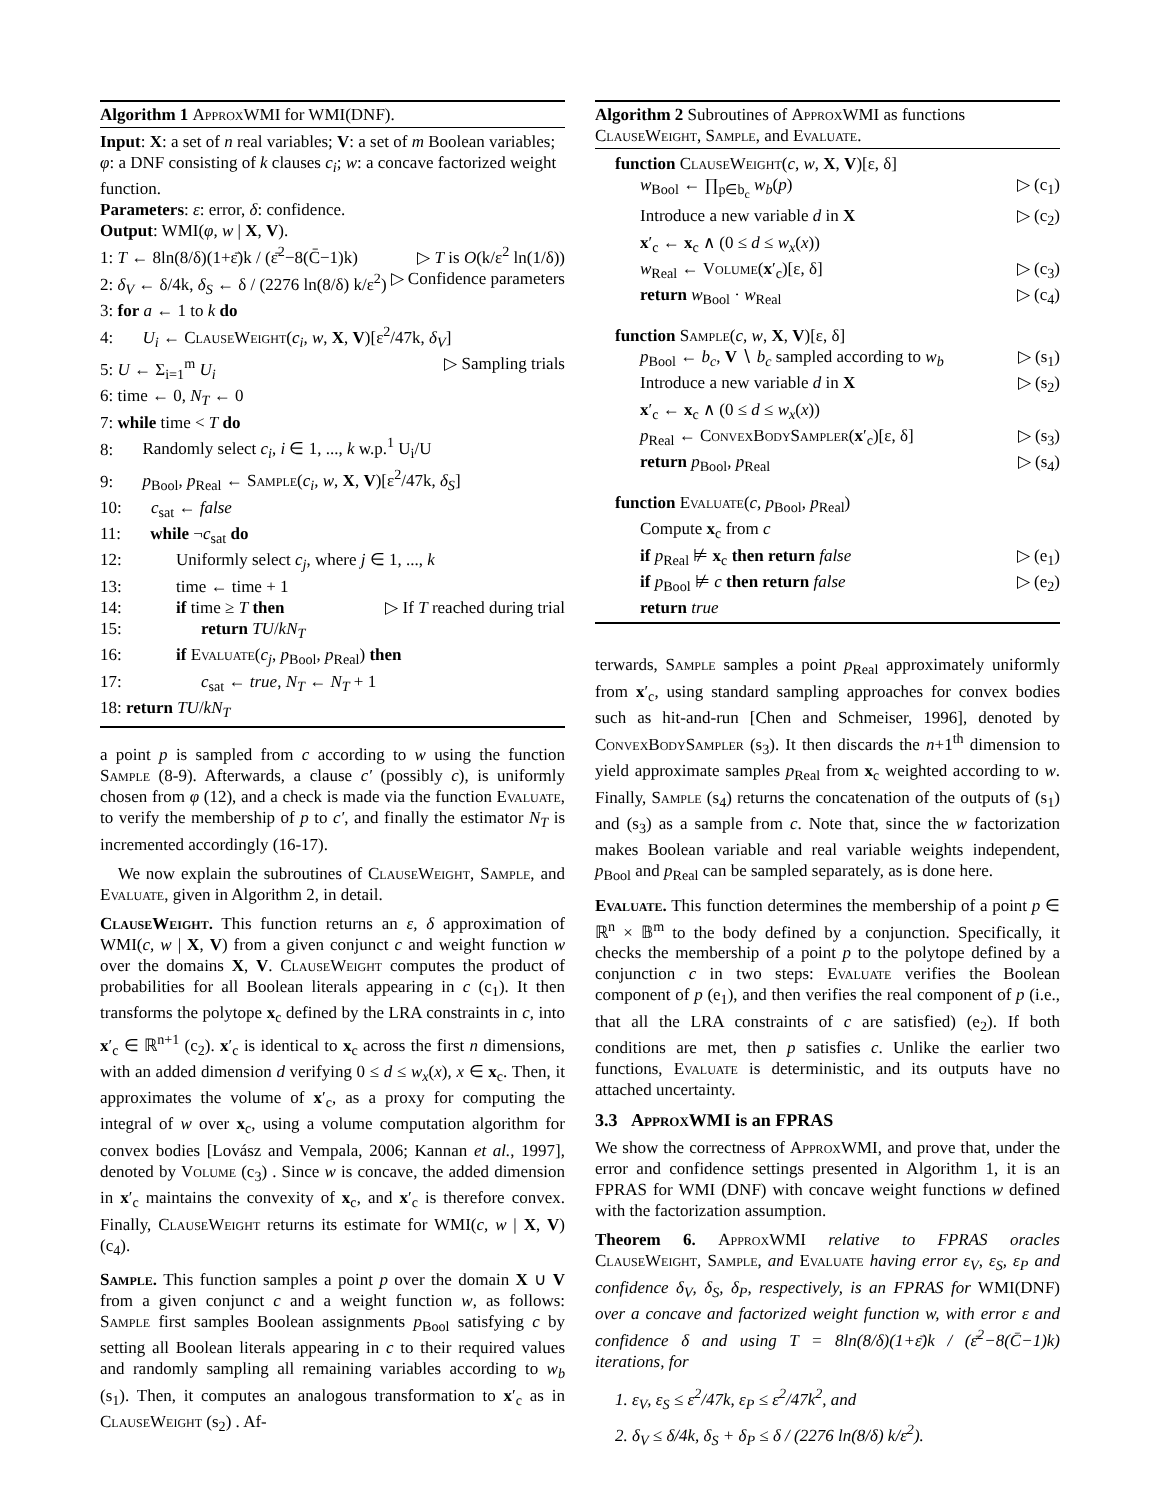Algorithm 1 ApproxWMI for WMI(DNF).
Input: X: a set of n real variables; V: a set of m Boolean variables; φ: a DNF consisting of k clauses c<sub>i</sub>; w: a concave factorized weight function.
Parameters: ε: error, δ: confidence.
Output: WMI(φ, w | X, V).
1: T ← 8ln(8/δ)(1+ε̄)k / (ε̄<sup>2</sup>−8(C̄−1)k) ▷ T is O(k/ε<sup>2</sup> ln(1/δ))
2: δ<sub>V</sub> ← δ/4k, δ<sub>S</sub> ← δ / (2276 ln(8/δ) k/ε<sup>2</sup>) ▷ Confidence parameters
3: for a ← 1 to k do
4: U<sub>i</sub> ← ClauseWeight(c<sub>i</sub>, w, X, V)[ε<sup>2</sup>/47k, δ<sub>V</sub>]
5: U ← Σ<sub>i=1</sub><sup>m</sup> U<sub>i</sub> ▷ Sampling trials
6: time ← 0, N<sub>T</sub> ← 0
7: while time < T do
8: Randomly select c<sub>i</sub>, i ∈ 1, ..., k w.p.<sup>1</sup> U<sub>i</sub>/U
9: p<sub>Bool</sub>, p<sub>Real</sub> ← Sample(c<sub>i</sub>, w, X, V)[ε<sup>2</sup>/47k, δ<sub>S</sub>]
10: c<sub>sat</sub> ← false
11: while ¬c<sub>sat</sub> do
12: Uniformly select c<sub>j</sub>, where j ∈ 1, ..., k
13: time ← time + 1
14: if time ≥ T then ▷ If T reached during trial
15: return TU/kN<sub>T</sub>
16: if Evaluate(c<sub>j</sub>, p<sub>Bool</sub>, p<sub>Real</sub>) then
17: c<sub>sat</sub> ← true, N<sub>T</sub> ← N<sub>T</sub> + 1
18: return TU/kN<sub>T</sub>
a point p is sampled from c according to w using the function Sample (8-9). Afterwards, a clause c′ (possibly c), is uniformly chosen from φ (12), and a check is made via the function Evaluate, to verify the membership of p to c′, and finally the estimator N<sub>T</sub> is incremented accordingly (16-17).
We now explain the subroutines of ClauseWeight, Sample, and Evaluate, given in Algorithm 2, in detail.
ClauseWeight. This function returns an ε, δ approximation of WMI(c, w | X, V) from a given conjunct c and weight function w over the domains X, V. ClauseWeight computes the product of probabilities for all Boolean literals appearing in c (c<sub>1</sub>). It then transforms the polytope x<sub>c</sub> defined by the LRA constraints in c, into x′<sub>c</sub> ∈ ℝ<sup>n+1</sup> (c<sub>2</sub>). x′<sub>c</sub> is identical to x<sub>c</sub> across the first n dimensions, with an added dimension d verifying 0 ≤ d ≤ w<sub>x</sub>(x), x ∈ x<sub>c</sub>. Then, it approximates the volume of x′<sub>c</sub>, as a proxy for computing the integral of w over x<sub>c</sub>, using a volume computation algorithm for convex bodies [Lovász and Vempala, 2006; Kannan et al., 1997], denoted by Volume (c<sub>3</sub>) . Since w is concave, the added dimension in x′<sub>c</sub> maintains the convexity of x<sub>c</sub>, and x′<sub>c</sub> is therefore convex. Finally, ClauseWeight returns its estimate for WMI(c, w | X, V) (c<sub>4</sub>).
Sample. This function samples a point p over the domain X ∪ V from a given conjunct c and a weight function w, as follows: Sample first samples Boolean assignments p<sub>Bool</sub> satisfying c by setting all Boolean literals appearing in c to their required values and randomly sampling all remaining variables according to w<sub>b</sub> (s<sub>1</sub>). Then, it computes an analogous transformation to x′<sub>c</sub> as in ClauseWeight (s<sub>2</sub>) . Af-
Algorithm 2 Subroutines of ApproxWMI as functions ClauseWeight, Sample, and Evaluate.
function ClauseWeight(c, w, X, V)[ε, δ]
w<sub>Bool</sub> ← ∏<sub>p∈b<sub>c</sub></sub> w<sub>b</sub>(p) ▷ (c<sub>1</sub>)
Introduce a new variable d in X ▷ (c<sub>2</sub>)
x′<sub>c</sub> ← x<sub>c</sub> ∧ (0 ≤ d ≤ w<sub>x</sub>(x))
w<sub>Real</sub> ← Volume(x′<sub>c</sub>)[ε, δ] ▷ (c<sub>3</sub>)
return w<sub>Bool</sub> · w<sub>Real</sub> ▷ (c<sub>4</sub>)
function Sample(c, w, X, V)[ε, δ]
p<sub>Bool</sub> ← b<sub>c</sub>, V ∖ b<sub>c</sub> sampled according to w<sub>b</sub> ▷ (s<sub>1</sub>)
Introduce a new variable d in X ▷ (s<sub>2</sub>)
x′<sub>c</sub> ← x<sub>c</sub> ∧ (0 ≤ d ≤ w<sub>x</sub>(x))
p<sub>Real</sub> ← ConvexBodySampler(x′<sub>c</sub>)[ε, δ] ▷ (s<sub>3</sub>)
return p<sub>Bool</sub>, p<sub>Real</sub> ▷ (s<sub>4</sub>)
function Evaluate(c, p<sub>Bool</sub>, p<sub>Real</sub>)
Compute x<sub>c</sub> from c
if p<sub>Real</sub> ⊭ x<sub>c</sub> then return false ▷ (e<sub>1</sub>)
if p<sub>Bool</sub> ⊭ c then return false ▷ (e<sub>2</sub>)
return true
terwards, Sample samples a point p<sub>Real</sub> approximately uniformly from x′<sub>c</sub>, using standard sampling approaches for convex bodies such as hit-and-run [Chen and Schmeiser, 1996], denoted by ConvexBodySampler (s<sub>3</sub>). It then discards the n+1<sup>th</sup> dimension to yield approximate samples p<sub>Real</sub> from x<sub>c</sub> weighted according to w. Finally, Sample (s<sub>4</sub>) returns the concatenation of the outputs of (s<sub>1</sub>) and (s<sub>3</sub>) as a sample from c. Note that, since the w factorization makes Boolean variable and real variable weights independent, p<sub>Bool</sub> and p<sub>Real</sub> can be sampled separately, as is done here.
Evaluate. This function determines the membership of a point p ∈ ℝ<sup>n</sup> × 𝔹<sup>m</sup> to the body defined by a conjunction. Specifically, it checks the membership of a point p to the polytope defined by a conjunction c in two steps: Evaluate verifies the Boolean component of p (e<sub>1</sub>), and then verifies the real component of p (i.e., that all the LRA constraints of c are satisfied) (e<sub>2</sub>). If both conditions are met, then p satisfies c. Unlike the earlier two functions, Evaluate is deterministic, and its outputs have no attached uncertainty.
3.3 ApproxWMI is an FPRAS
We show the correctness of ApproxWMI, and prove that, under the error and confidence settings presented in Algorithm 1, it is an FPRAS for WMI (DNF) with concave weight functions w defined with the factorization assumption.
Theorem 6. ApproxWMI relative to FPRAS oracles ClauseWeight, Sample, and Evaluate having error ε<sub>V</sub>, ε<sub>S</sub>, ε<sub>P</sub> and confidence δ<sub>V</sub>, δ<sub>S</sub>, δ<sub>P</sub>, respectively, is an FPRAS for WMI(DNF) over a concave and factorized weight function w, with error ε and confidence δ and using T = 8ln(8/δ)(1+ε̄)k / (ε̄<sup>2</sup>−8(C̄−1)k) iterations, for
1. ε<sub>V</sub>, ε<sub>S</sub> ≤ ε<sup>2</sup>/47k, ε<sub>P</sub> ≤ ε<sup>2</sup>/47k<sup>2</sup>, and
2. δ<sub>V</sub> ≤ δ/4k, δ<sub>S</sub> + δ<sub>P</sub> ≤ δ / (2276 ln(8/δ) k/ε<sup>2</sup>).